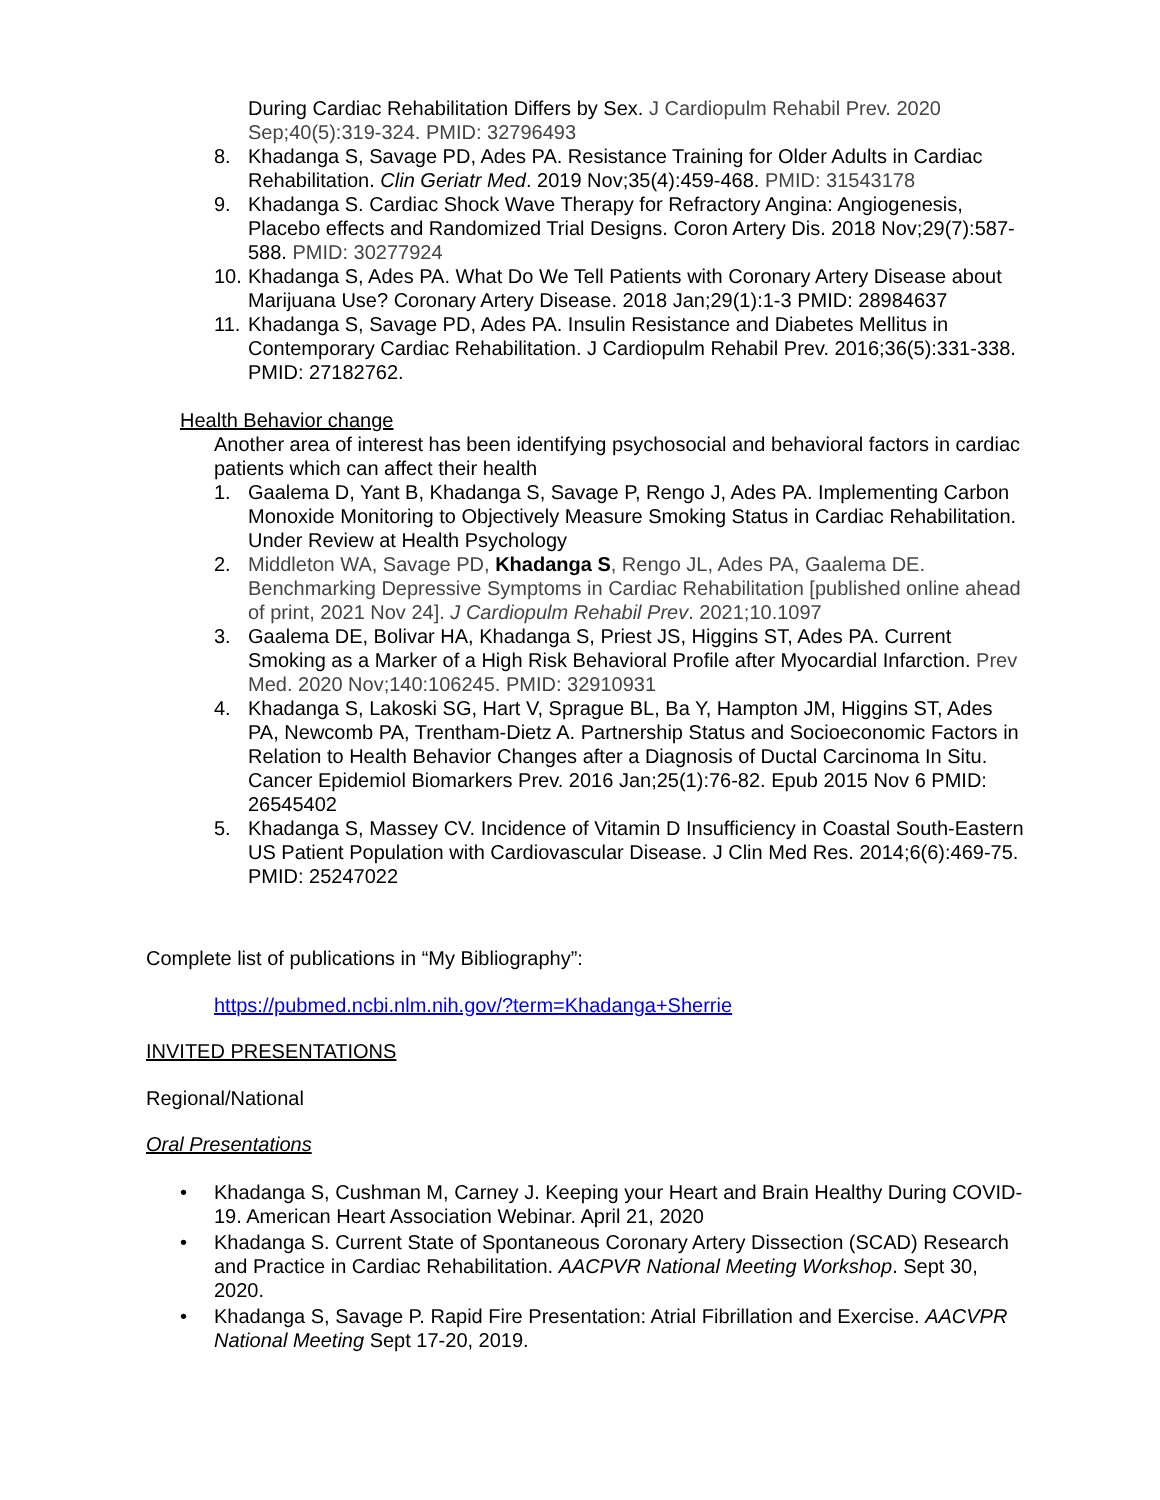During Cardiac Rehabilitation Differs by Sex. J Cardiopulm Rehabil Prev. 2020 Sep;40(5):319-324. PMID: 32796493
8. Khadanga S, Savage PD, Ades PA. Resistance Training for Older Adults in Cardiac Rehabilitation. Clin Geriatr Med. 2019 Nov;35(4):459-468. PMID: 31543178
9. Khadanga S. Cardiac Shock Wave Therapy for Refractory Angina: Angiogenesis, Placebo effects and Randomized Trial Designs. Coron Artery Dis. 2018 Nov;29(7):587-588. PMID: 30277924
10. Khadanga S, Ades PA. What Do We Tell Patients with Coronary Artery Disease about Marijuana Use? Coronary Artery Disease. 2018 Jan;29(1):1-3 PMID: 28984637
11. Khadanga S, Savage PD, Ades PA. Insulin Resistance and Diabetes Mellitus in Contemporary Cardiac Rehabilitation. J Cardiopulm Rehabil Prev. 2016;36(5):331-338. PMID: 27182762.
Health Behavior change
Another area of interest has been identifying psychosocial and behavioral factors in cardiac patients which can affect their health
1. Gaalema D, Yant B, Khadanga S, Savage P, Rengo J, Ades PA. Implementing Carbon Monoxide Monitoring to Objectively Measure Smoking Status in Cardiac Rehabilitation. Under Review at Health Psychology
2. Middleton WA, Savage PD, Khadanga S, Rengo JL, Ades PA, Gaalema DE. Benchmarking Depressive Symptoms in Cardiac Rehabilitation [published online ahead of print, 2021 Nov 24]. J Cardiopulm Rehabil Prev. 2021;10.1097
3. Gaalema DE, Bolivar HA, Khadanga S, Priest JS, Higgins ST, Ades PA. Current Smoking as a Marker of a High Risk Behavioral Profile after Myocardial Infarction. Prev Med. 2020 Nov;140:106245. PMID: 32910931
4. Khadanga S, Lakoski SG, Hart V, Sprague BL, Ba Y, Hampton JM, Higgins ST, Ades PA, Newcomb PA, Trentham-Dietz A. Partnership Status and Socioeconomic Factors in Relation to Health Behavior Changes after a Diagnosis of Ductal Carcinoma In Situ. Cancer Epidemiol Biomarkers Prev. 2016 Jan;25(1):76-82. Epub 2015 Nov 6 PMID: 26545402
5. Khadanga S, Massey CV. Incidence of Vitamin D Insufficiency in Coastal South-Eastern US Patient Population with Cardiovascular Disease. J Clin Med Res. 2014;6(6):469-75. PMID: 25247022
Complete list of publications in “My Bibliography”:
https://pubmed.ncbi.nlm.nih.gov/?term=Khadanga+Sherrie
INVITED PRESENTATIONS
Regional/National
Oral Presentations
• Khadanga S, Cushman M, Carney J. Keeping your Heart and Brain Healthy During COVID-19. American Heart Association Webinar. April 21, 2020
• Khadanga S. Current State of Spontaneous Coronary Artery Dissection (SCAD) Research and Practice in Cardiac Rehabilitation. AACPVR National Meeting Workshop. Sept 30, 2020.
• Khadanga S, Savage P. Rapid Fire Presentation: Atrial Fibrillation and Exercise. AACVPR National Meeting Sept 17-20, 2019.